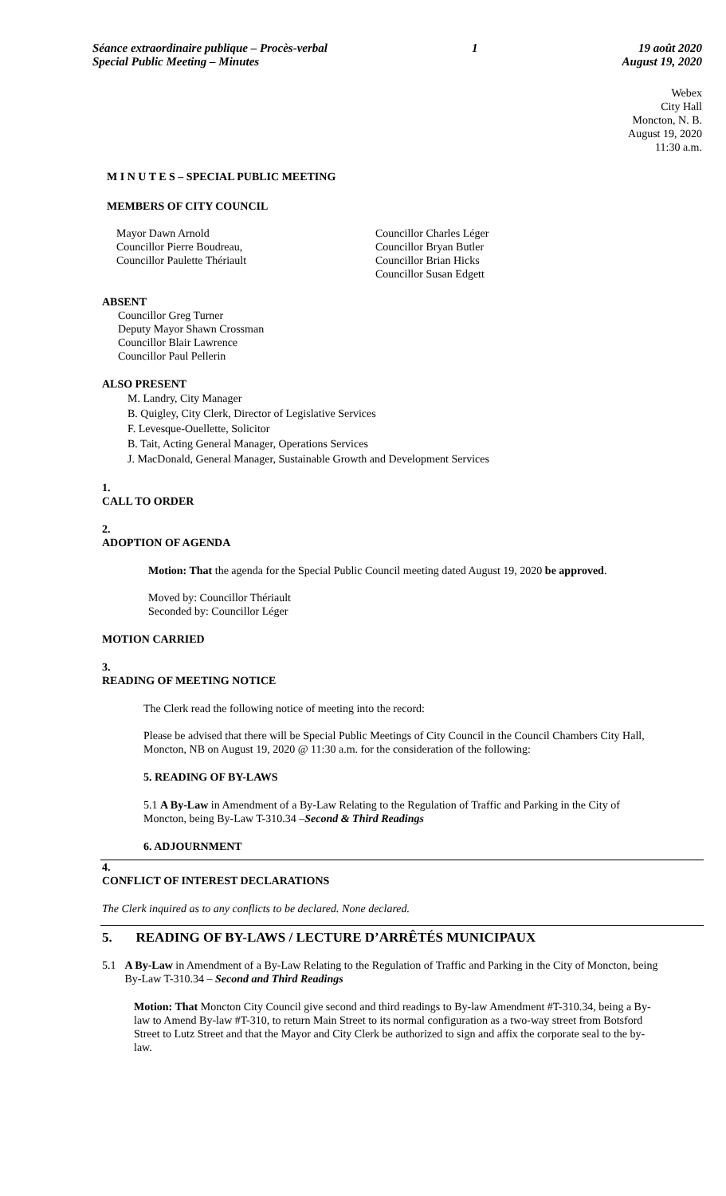Séance extraordinaire publique – Procès-verbal
Special Public Meeting – Minutes
1 19 août 2020
August 19, 2020
Webex
City Hall
Moncton, N. B.
August 19, 2020
11:30 a.m.
M I N U T E S – SPECIAL PUBLIC MEETING
MEMBERS OF CITY COUNCIL
Mayor Dawn Arnold
Councillor Pierre Boudreau,
Councillor Paulette Thériault
Councillor Charles Léger
Councillor Bryan Butler
Councillor Brian Hicks
Councillor Susan Edgett
ABSENT
Councillor Greg Turner
Deputy Mayor Shawn Crossman
Councillor Blair Lawrence
Councillor Paul Pellerin
ALSO PRESENT
M. Landry, City Manager
B. Quigley, City Clerk, Director of Legislative Services
F. Levesque-Ouellette, Solicitor
B. Tait, Acting General Manager, Operations Services
J. MacDonald, General Manager, Sustainable Growth and Development Services
1.
CALL TO ORDER
2.
ADOPTION OF AGENDA
Motion: That the agenda for the Special Public Council meeting dated August 19, 2020 be approved.
Moved by: Councillor Thériault
Seconded by: Councillor Léger
MOTION CARRIED
3.
READING OF MEETING NOTICE
The Clerk read the following notice of meeting into the record:
Please be advised that there will be Special Public Meetings of City Council in the Council Chambers City Hall, Moncton, NB on August 19, 2020 @ 11:30 a.m. for the consideration of the following:
5. READING OF BY-LAWS
5.1 A By-Law in Amendment of a By-Law Relating to the Regulation of Traffic and Parking in the City of Moncton, being By-Law T-310.34 –Second & Third Readings
6. ADJOURNMENT
4.
CONFLICT OF INTEREST DECLARATIONS
The Clerk inquired as to any conflicts to be declared. None declared.
5. READING OF BY-LAWS / LECTURE D’ARRÊTÉS MUNICIPAUX
5.1 A By-Law in Amendment of a By-Law Relating to the Regulation of Traffic and Parking in the City of Moncton, being By-Law T-310.34 – Second and Third Readings
Motion: That Moncton City Council give second and third readings to By-law Amendment #T-310.34, being a By-law to Amend By-law #T-310, to return Main Street to its normal configuration as a two-way street from Botsford Street to Lutz Street and that the Mayor and City Clerk be authorized to sign and affix the corporate seal to the by-law.